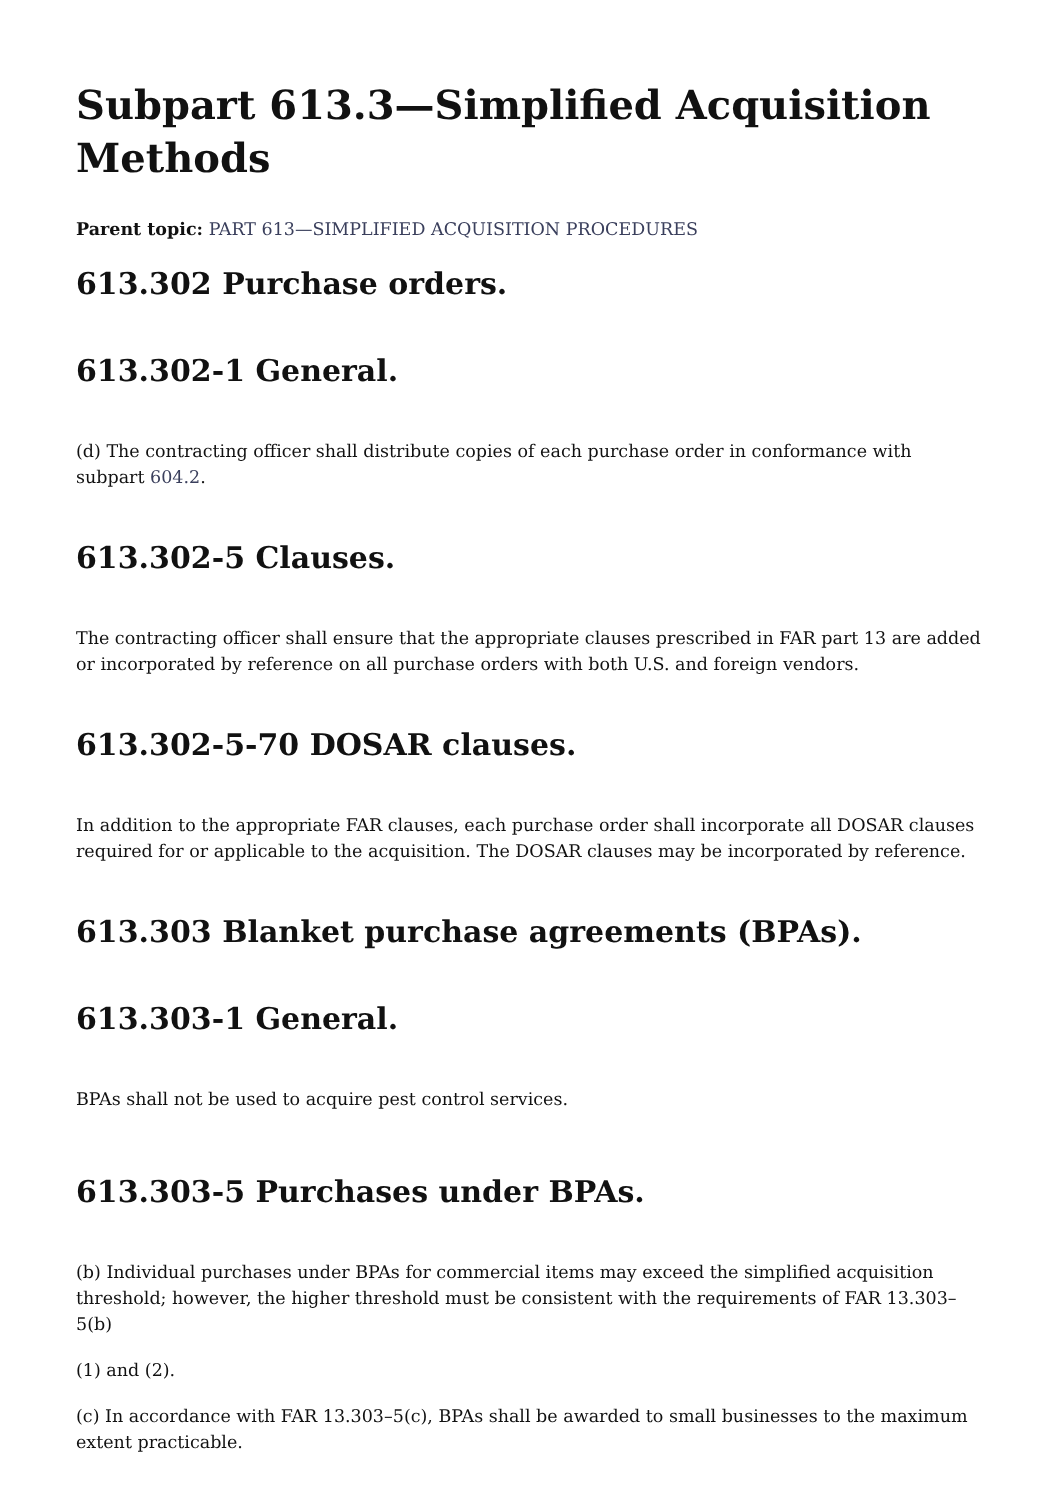Subpart 613.3—Simplified Acquisition Methods
Parent topic: PART 613—SIMPLIFIED ACQUISITION PROCEDURES
613.302 Purchase orders.
613.302-1 General.
(d) The contracting officer shall distribute copies of each purchase order in conformance with subpart 604.2.
613.302-5 Clauses.
The contracting officer shall ensure that the appropriate clauses prescribed in FAR part 13 are added or incorporated by reference on all purchase orders with both U.S. and foreign vendors.
613.302-5-70 DOSAR clauses.
In addition to the appropriate FAR clauses, each purchase order shall incorporate all DOSAR clauses required for or applicable to the acquisition. The DOSAR clauses may be incorporated by reference.
613.303 Blanket purchase agreements (BPAs).
613.303-1 General.
BPAs shall not be used to acquire pest control services.
613.303-5 Purchases under BPAs.
(b) Individual purchases under BPAs for commercial items may exceed the simplified acquisition threshold; however, the higher threshold must be consistent with the requirements of FAR 13.303–5(b)
(1) and (2).
(c) In accordance with FAR 13.303–5(c), BPAs shall be awarded to small businesses to the maximum extent practicable.